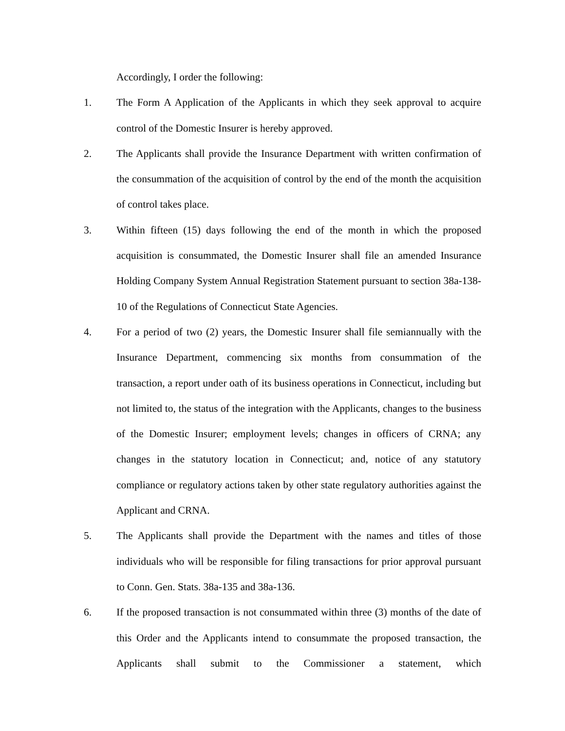Accordingly, I order the following:
1. The Form A Application of the Applicants in which they seek approval to acquire control of the Domestic Insurer is hereby approved.
2. The Applicants shall provide the Insurance Department with written confirmation of the consummation of the acquisition of control by the end of the month the acquisition of control takes place.
3. Within fifteen (15) days following the end of the month in which the proposed acquisition is consummated, the Domestic Insurer shall file an amended Insurance Holding Company System Annual Registration Statement pursuant to section 38a-138-10 of the Regulations of Connecticut State Agencies.
4. For a period of two (2) years, the Domestic Insurer shall file semiannually with the Insurance Department, commencing six months from consummation of the transaction, a report under oath of its business operations in Connecticut, including but not limited to, the status of the integration with the Applicants, changes to the business of the Domestic Insurer; employment levels; changes in officers of CRNA; any changes in the statutory location in Connecticut; and, notice of any statutory compliance or regulatory actions taken by other state regulatory authorities against the Applicant and CRNA.
5. The Applicants shall provide the Department with the names and titles of those individuals who will be responsible for filing transactions for prior approval pursuant to Conn. Gen. Stats. 38a-135 and 38a-136.
6. If the proposed transaction is not consummated within three (3) months of the date of this Order and the Applicants intend to consummate the proposed transaction, the Applicants shall submit to the Commissioner a statement, which